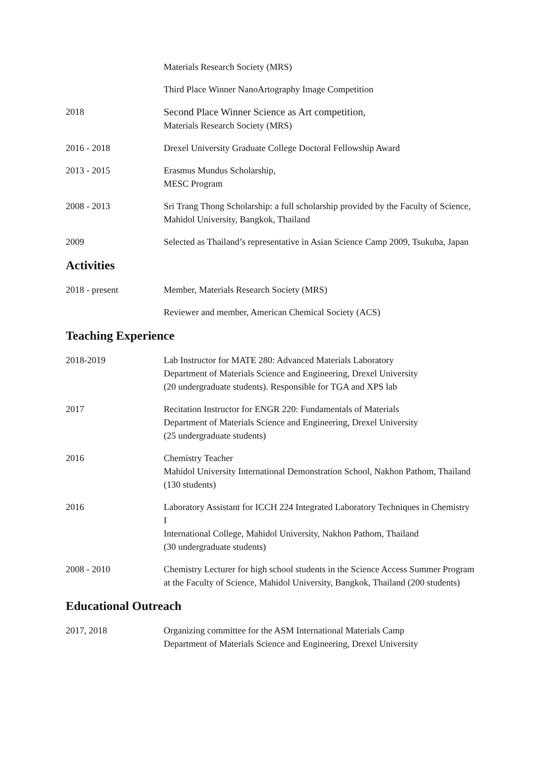Materials Research Society (MRS)
Third Place Winner NanoArtography Image Competition
2018 Second Place Winner Science as Art competition,
Materials Research Society (MRS)
2016 - 2018 Drexel University Graduate College Doctoral Fellowship Award
2013 - 2015 Erasmus Mundus Scholarship,
MESC Program
2008 - 2013 Sri Trang Thong Scholarship: a full scholarship provided by the Faculty of Science,
Mahidol University, Bangkok, Thailand
2009 Selected as Thailand’s representative in Asian Science Camp 2009, Tsukuba, Japan
Activities
2018 - present Member, Materials Research Society (MRS)
Reviewer and member, American Chemical Society (ACS)
Teaching Experience
2018-2019 Lab Instructor for MATE 280: Advanced Materials Laboratory
Department of Materials Science and Engineering, Drexel University
(20 undergraduate students). Responsible for TGA and XPS lab
2017 Recitation Instructor for ENGR 220: Fundamentals of Materials
Department of Materials Science and Engineering, Drexel University
(25 undergraduate students)
2016 Chemistry Teacher
Mahidol University International Demonstration School, Nakhon Pathom, Thailand (130 students)
2016 Laboratory Assistant for ICCH 224 Integrated Laboratory Techniques in Chemistry I
International College, Mahidol University, Nakhon Pathom, Thailand
(30 undergraduate students)
2008 - 2010 Chemistry Lecturer for high school students in the Science Access Summer Program at the Faculty of Science, Mahidol University, Bangkok, Thailand (200 students)
Educational Outreach
2017, 2018 Organizing committee for the ASM International Materials Camp
Department of Materials Science and Engineering, Drexel University